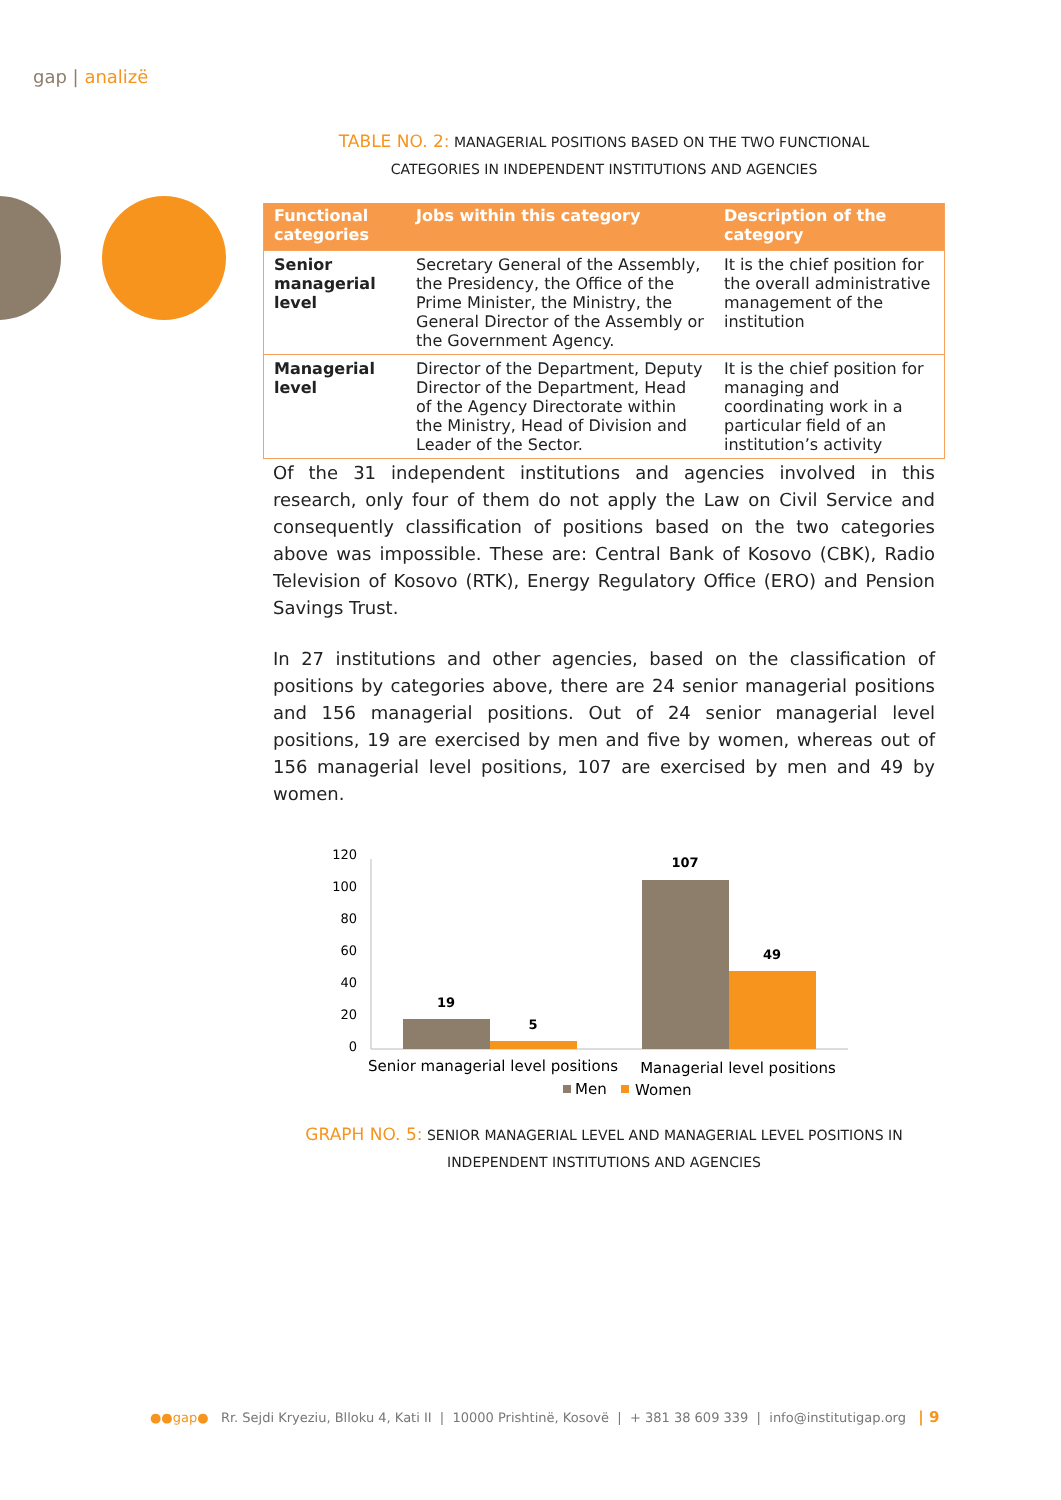gap | analizë
TABLE NO. 2: MANAGERIAL POSITIONS BASED ON THE TWO FUNCTIONAL
CATEGORIES IN INDEPENDENT INSTITUTIONS AND AGENCIES
| Functional categories | Jobs within this category | Description of the category |
| --- | --- | --- |
| Senior managerial level | Secretary General of the Assembly, the Presidency, the Office of the Prime Minister, the Ministry, the General Director of the Assembly or the Government Agency. | It is the chief position for the overall administrative management of the institution |
| Managerial level | Director of the Department, Deputy Director of the Department, Head of the Agency Directorate within the Ministry, Head of Division and Leader of the Sector. | It is the chief position for managing and coordinating work in a particular field of an institution’s activity |
Of the 31 independent institutions and agencies involved in this research, only four of them do not apply the Law on Civil Service and consequently classification of positions based on the two categories above was impossible. These are: Central Bank of Kosovo (CBK), Radio Television of Kosovo (RTK), Energy Regulatory Office (ERO) and Pension Savings Trust.
In 27 institutions and other agencies, based on the classification of positions by categories above, there are 24 senior managerial positions and 156 managerial positions. Out of 24 senior managerial level positions, 19 are exercised by men and five by women, whereas out of 156 managerial level positions, 107 are exercised by men and 49 by women.
120
100
80
60
40
20
0
19
5
107
49
Senior managerial level positions
Managerial level positions
Men
Women
GRAPH NO. 5: SENIOR MANAGERIAL LEVEL AND MANAGERIAL LEVEL POSITIONS IN
INDEPENDENT INSTITUTIONS AND AGENCIES
●●gap● Rr. Sejdi Kryeziu, Blloku 4, Kati II | 10000 Prishtinë, Kosovë | + 381 38 609 339 | info@institutigap.org | 9